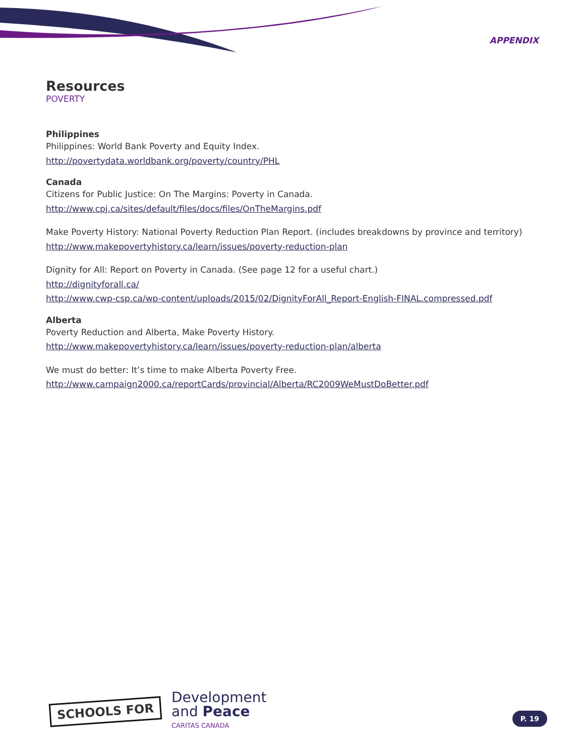APPENDIX
Resources
POVERTY
Philippines
Philippines: World Bank Poverty and Equity Index.
http://povertydata.worldbank.org/poverty/country/PHL
Canada
Citizens for Public Justice: On The Margins: Poverty in Canada.
http://www.cpj.ca/sites/default/files/docs/files/OnTheMargins.pdf
Make Poverty History: National Poverty Reduction Plan Report. (includes breakdowns by province and territory)
http://www.makepovertyhistory.ca/learn/issues/poverty-reduction-plan
Dignity for All: Report on Poverty in Canada. (See page 12 for a useful chart.)
http://dignityforall.ca/
http://www.cwp-csp.ca/wp-content/uploads/2015/02/DignityForAll_Report-English-FINAL.compressed.pdf
Alberta
Poverty Reduction and Alberta, Make Poverty History.
http://www.makepovertyhistory.ca/learn/issues/poverty-reduction-plan/alberta
We must do better: It’s time to make Alberta Poverty Free.
http://www.campaign2000.ca/reportCards/provincial/Alberta/RC2009WeMustDoBetter.pdf
SCHOOLS FOR
Development
and Peace
CARITAS CANADA
P. 19